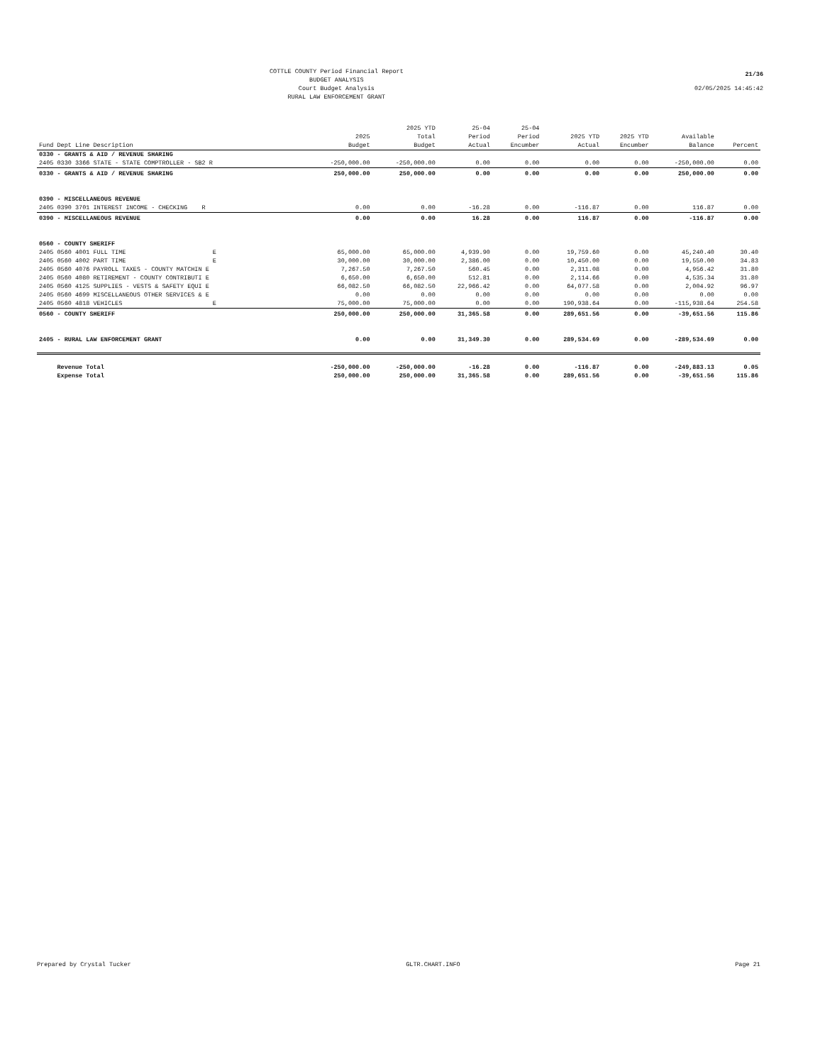COTTLE COUNTY Period Financial Report
BUDGET ANALYSIS
Court Budget Analysis
RURAL LAW ENFORCEMENT GRANT
21/36
02/05/2025 14:45:42
| Fund Dept Line Description | 2025 Budget | 2025 YTD Total Budget | 25-04 Period Actual | 25-04 Period Encumber | 2025 YTD Actual | 2025 YTD Encumber | Available Balance | Percent |
| --- | --- | --- | --- | --- | --- | --- | --- | --- |
| 0330 - GRANTS & AID / REVENUE SHARING | | | | | | | | |
| 2405 0330 3366 STATE - STATE COMPTROLLER - SB2 R | -250,000.00 | -250,000.00 | 0.00 | 0.00 | 0.00 | 0.00 | -250,000.00 | 0.00 |
| 0330 - GRANTS & AID / REVENUE SHARING | 250,000.00 | 250,000.00 | 0.00 | 0.00 | 0.00 | 0.00 | 250,000.00 | 0.00 |
| 0390 - MISCELLANEOUS REVENUE | | | | | | | | |
| 2405 0390 3701 INTEREST INCOME - CHECKING R | 0.00 | 0.00 | -16.28 | 0.00 | -116.87 | 0.00 | 116.87 | 0.00 |
| 0390 - MISCELLANEOUS REVENUE | 0.00 | 0.00 | 16.28 | 0.00 | 116.87 | 0.00 | -116.87 | 0.00 |
| 0560 - COUNTY SHERIFF | | | | | | | | |
| 2405 0560 4001 FULL TIME E | 65,000.00 | 65,000.00 | 4,939.90 | 0.00 | 19,759.60 | 0.00 | 45,240.40 | 30.40 |
| 2405 0560 4002 PART TIME E | 30,000.00 | 30,000.00 | 2,386.00 | 0.00 | 10,450.00 | 0.00 | 19,550.00 | 34.83 |
| 2405 0560 4076 PAYROLL TAXES - COUNTY MATCHIN E | 7,267.50 | 7,267.50 | 560.45 | 0.00 | 2,311.08 | 0.00 | 4,956.42 | 31.80 |
| 2405 0560 4080 RETIREMENT - COUNTY CONTRIBUTI E | 6,650.00 | 6,650.00 | 512.81 | 0.00 | 2,114.66 | 0.00 | 4,535.34 | 31.80 |
| 2405 0560 4125 SUPPLIES - VESTS & SAFETY EQUI E | 66,082.50 | 66,082.50 | 22,966.42 | 0.00 | 64,077.58 | 0.00 | 2,004.92 | 96.97 |
| 2405 0560 4699 MISCELLANEOUS OTHER SERVICES & E | 0.00 | 0.00 | 0.00 | 0.00 | 0.00 | 0.00 | 0.00 | 0.00 |
| 2405 0560 4818 VEHICLES E | 75,000.00 | 75,000.00 | 0.00 | 0.00 | 190,938.64 | 0.00 | -115,938.64 | 254.58 |
| 0560 - COUNTY SHERIFF | 250,000.00 | 250,000.00 | 31,365.58 | 0.00 | 289,651.56 | 0.00 | -39,651.56 | 115.86 |
| 2405 - RURAL LAW ENFORCEMENT GRANT | 0.00 | 0.00 | 31,349.30 | 0.00 | 289,534.69 | 0.00 | -289,534.69 | 0.00 |
| Revenue Total | -250,000.00 | -250,000.00 | -16.28 | 0.00 | -116.87 | 0.00 | -249,883.13 | 0.05 |
| Expense Total | 250,000.00 | 250,000.00 | 31,365.58 | 0.00 | 289,651.56 | 0.00 | -39,651.56 | 115.86 |
Prepared by Crystal Tucker GLTR.CHART.INFO Page 21